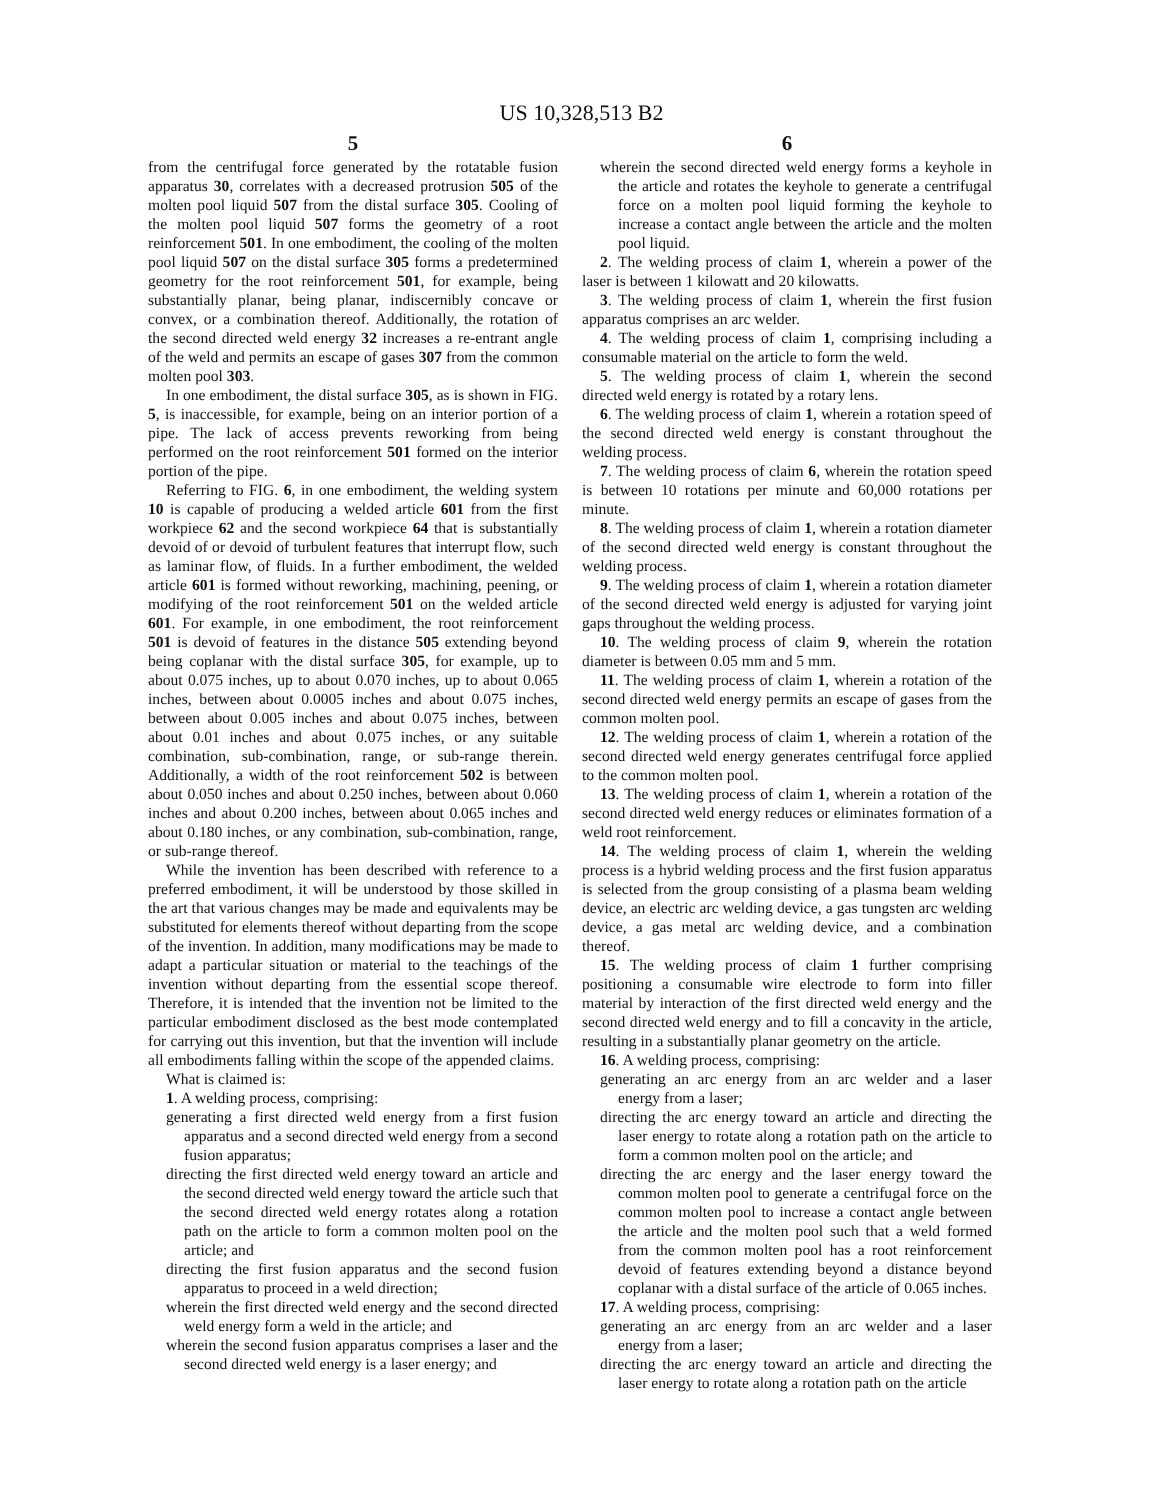US 10,328,513 B2
5
from the centrifugal force generated by the rotatable fusion apparatus 30, correlates with a decreased protrusion 505 of the molten pool liquid 507 from the distal surface 305. Cooling of the molten pool liquid 507 forms the geometry of a root reinforcement 501. In one embodiment, the cooling of the molten pool liquid 507 on the distal surface 305 forms a predetermined geometry for the root reinforcement 501, for example, being substantially planar, being planar, indiscernibly concave or convex, or a combination thereof. Additionally, the rotation of the second directed weld energy 32 increases a re-entrant angle of the weld and permits an escape of gases 307 from the common molten pool 303.
In one embodiment, the distal surface 305, as is shown in FIG. 5, is inaccessible, for example, being on an interior portion of a pipe. The lack of access prevents reworking from being performed on the root reinforcement 501 formed on the interior portion of the pipe.
Referring to FIG. 6, in one embodiment, the welding system 10 is capable of producing a welded article 601 from the first workpiece 62 and the second workpiece 64 that is substantially devoid of or devoid of turbulent features that interrupt flow, such as laminar flow, of fluids. In a further embodiment, the welded article 601 is formed without reworking, machining, peening, or modifying of the root reinforcement 501 on the welded article 601. For example, in one embodiment, the root reinforcement 501 is devoid of features in the distance 505 extending beyond being coplanar with the distal surface 305, for example, up to about 0.075 inches, up to about 0.070 inches, up to about 0.065 inches, between about 0.0005 inches and about 0.075 inches, between about 0.005 inches and about 0.075 inches, between about 0.01 inches and about 0.075 inches, or any suitable combination, sub-combination, range, or sub-range therein. Additionally, a width of the root reinforcement 502 is between about 0.050 inches and about 0.250 inches, between about 0.060 inches and about 0.200 inches, between about 0.065 inches and about 0.180 inches, or any combination, sub-combination, range, or sub-range thereof.
While the invention has been described with reference to a preferred embodiment, it will be understood by those skilled in the art that various changes may be made and equivalents may be substituted for elements thereof without departing from the scope of the invention. In addition, many modifications may be made to adapt a particular situation or material to the teachings of the invention without departing from the essential scope thereof. Therefore, it is intended that the invention not be limited to the particular embodiment disclosed as the best mode contemplated for carrying out this invention, but that the invention will include all embodiments falling within the scope of the appended claims.
What is claimed is:
1. A welding process, comprising:
generating a first directed weld energy from a first fusion apparatus and a second directed weld energy from a second fusion apparatus;
directing the first directed weld energy toward an article and the second directed weld energy toward the article such that the second directed weld energy rotates along a rotation path on the article to form a common molten pool on the article; and
directing the first fusion apparatus and the second fusion apparatus to proceed in a weld direction;
wherein the first directed weld energy and the second directed weld energy form a weld in the article; and
wherein the second fusion apparatus comprises a laser and the second directed weld energy is a laser energy; and
6
wherein the second directed weld energy forms a keyhole in the article and rotates the keyhole to generate a centrifugal force on a molten pool liquid forming the keyhole to increase a contact angle between the article and the molten pool liquid.
2. The welding process of claim 1, wherein a power of the laser is between 1 kilowatt and 20 kilowatts.
3. The welding process of claim 1, wherein the first fusion apparatus comprises an arc welder.
4. The welding process of claim 1, comprising including a consumable material on the article to form the weld.
5. The welding process of claim 1, wherein the second directed weld energy is rotated by a rotary lens.
6. The welding process of claim 1, wherein a rotation speed of the second directed weld energy is constant throughout the welding process.
7. The welding process of claim 6, wherein the rotation speed is between 10 rotations per minute and 60,000 rotations per minute.
8. The welding process of claim 1, wherein a rotation diameter of the second directed weld energy is constant throughout the welding process.
9. The welding process of claim 1, wherein a rotation diameter of the second directed weld energy is adjusted for varying joint gaps throughout the welding process.
10. The welding process of claim 9, wherein the rotation diameter is between 0.05 mm and 5 mm.
11. The welding process of claim 1, wherein a rotation of the second directed weld energy permits an escape of gases from the common molten pool.
12. The welding process of claim 1, wherein a rotation of the second directed weld energy generates centrifugal force applied to the common molten pool.
13. The welding process of claim 1, wherein a rotation of the second directed weld energy reduces or eliminates formation of a weld root reinforcement.
14. The welding process of claim 1, wherein the welding process is a hybrid welding process and the first fusion apparatus is selected from the group consisting of a plasma beam welding device, an electric arc welding device, a gas tungsten arc welding device, a gas metal arc welding device, and a combination thereof.
15. The welding process of claim 1 further comprising positioning a consumable wire electrode to form into filler material by interaction of the first directed weld energy and the second directed weld energy and to fill a concavity in the article, resulting in a substantially planar geometry on the article.
16. A welding process, comprising:
generating an arc energy from an arc welder and a laser energy from a laser;
directing the arc energy toward an article and directing the laser energy to rotate along a rotation path on the article to form a common molten pool on the article; and
directing the arc energy and the laser energy toward the common molten pool to generate a centrifugal force on the common molten pool to increase a contact angle between the article and the molten pool such that a weld formed from the common molten pool has a root reinforcement devoid of features extending beyond a distance beyond coplanar with a distal surface of the article of 0.065 inches.
17. A welding process, comprising:
generating an arc energy from an arc welder and a laser energy from a laser;
directing the arc energy toward an article and directing the laser energy to rotate along a rotation path on the article